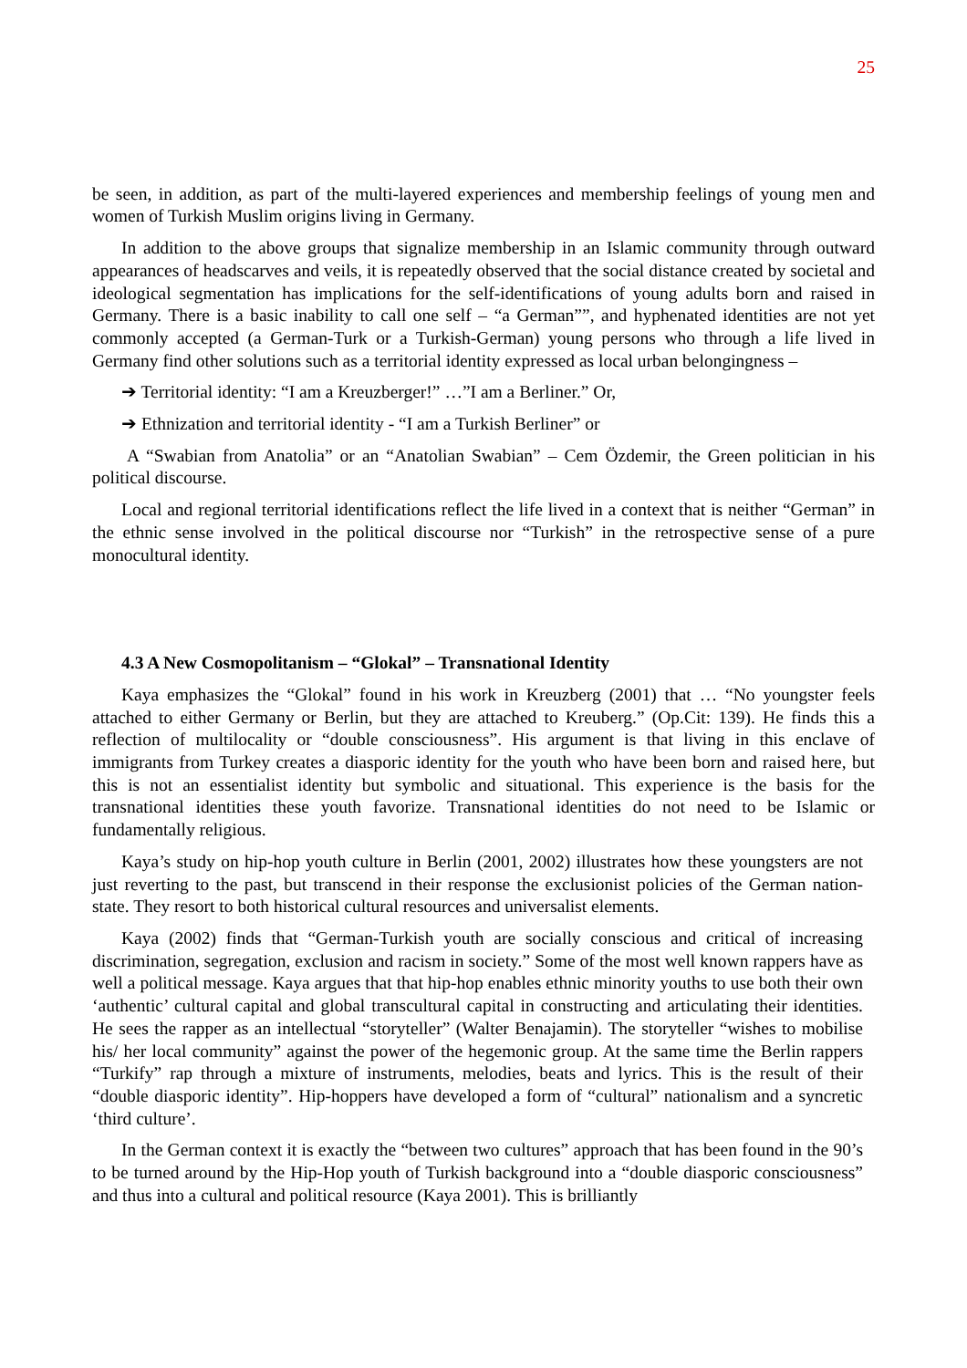25
be seen, in addition, as part of the multi-layered experiences and membership feelings of young men and women of Turkish Muslim origins living in Germany.
In addition to the above groups that signalize membership in an Islamic community through outward appearances of headscarves and veils, it is repeatedly observed that the social distance created by societal and ideological segmentation has implications for the self-identifications of young adults born and raised in Germany. There is a basic inability to call one self – “a German””, and hyphenated identities are not yet commonly accepted (a German-Turk or a Turkish-German) young persons who through a life lived in Germany find other solutions such as a territorial identity expressed as local urban belongingness –
➔ Territorial identity: “I am a Kreuzberger!” …”I am a Berliner.” Or,
➔ Ethnization and territorial identity - “I am a Turkish Berliner” or
A “Swabian from Anatolia” or an “Anatolian Swabian” – Cem Özdemir, the Green politician in his political discourse.
Local and regional territorial identifications reflect the life lived in a context that is neither “German” in the ethnic sense involved in the political discourse nor “Turkish” in the retrospective sense of a pure monocultural identity.
4.3 A New Cosmopolitanism – “Glokal” – Transnational Identity
Kaya emphasizes the “Glokal” found in his work in Kreuzberg (2001) that … “No youngster feels attached to either Germany or Berlin, but they are attached to Kreuberg.” (Op.Cit: 139). He finds this a reflection of multilocality or “double consciousness”. His argument is that living in this enclave of immigrants from Turkey creates a diasporic identity for the youth who have been born and raised here, but this is not an essentialist identity but symbolic and situational. This experience is the basis for the transnational identities these youth favorize. Transnational identities do not need to be Islamic or fundamentally religious.
Kaya’s study on hip-hop youth culture in Berlin (2001, 2002) illustrates how these youngsters are not just reverting to the past, but transcend in their response the exclusionist policies of the German nation-state. They resort to both historical cultural resources and universalist elements.
Kaya (2002) finds that “German-Turkish youth are socially conscious and critical of increasing discrimination, segregation, exclusion and racism in society.” Some of the most well known rappers have as well a political message. Kaya argues that that hip-hop enables ethnic minority youths to use both their own ‘authentic’ cultural capital and global transcultural capital in constructing and articulating their identities. He sees the rapper as an intellectual “storyteller” (Walter Benajamin). The storyteller “wishes to mobilise his/ her local community” against the power of the hegemonic group. At the same time the Berlin rappers “Turkify” rap through a mixture of instruments, melodies, beats and lyrics. This is the result of their “double diasporic identity”. Hip-hoppers have developed a form of “cultural” nationalism and a syncretic ‘third culture’.
In the German context it is exactly the “between two cultures” approach that has been found in the 90’s to be turned around by the Hip-Hop youth of Turkish background into a “double diasporic consciousness” and thus into a cultural and political resource (Kaya 2001). This is brilliantly